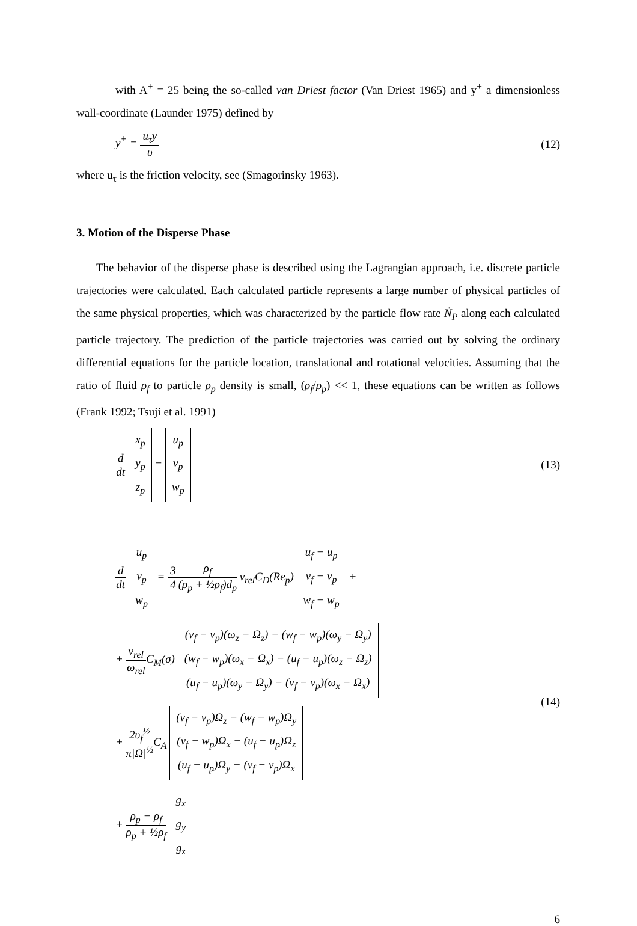with A<sup>+</sup> = 25 being the so-called van Driest factor (Van Driest 1965) and y<sup>+</sup> a dimensionless wall-coordinate (Launder 1975) defined by
y<sup>+</sup> = u<sub>τ</sub>y υ (12)
where u<sub>τ</sub> is the friction velocity, see (Smagorinsky 1963).
3. Motion of the Disperse Phase
The behavior of the disperse phase is described using the Lagrangian approach, i.e. discrete particle trajectories were calculated. Each calculated particle represents a large number of physical particles of the same physical properties, which was characterized by the particle flow rate Ṅ<sub>P</sub> along each calculated particle trajectory. The prediction of the particle trajectories was carried out by solving the ordinary differential equations for the particle location, translational and rotational velocities. Assuming that the ratio of fluid ρ<sub>f</sub> to particle ρ<sub>p</sub> density is small, (ρ<sub>f</sub>/ρ<sub>p</sub>) << 1, these equations can be written as follows (Frank 1992; Tsuji et al. 1991)
d dt x<sub>p</sub>
y<sub>p</sub>
z<sub>p</sub> = u<sub>p</sub>
v<sub>p</sub>
w<sub>p</sub>
(13)
d dt u<sub>p</sub>
v<sub>p</sub>
w<sub>p</sub> = 3 4 ρ<sub>f</sub> (ρ<sub>p</sub> + ½ρ<sub>f</sub>)d<sub>p</sub> v<sub>rel</sub>C<sub>D</sub>(Re<sub>p</sub>) u<sub>f</sub> − u<sub>p</sub>
v<sub>f</sub> − v<sub>p</sub>
w<sub>f</sub> − w<sub>p</sub> +
+ v<sub>rel</sub> ω<sub>rel</sub> C<sub>M</sub>(σ) (v<sub>f</sub> − v<sub>p</sub>)(ω<sub>z</sub> − Ω<sub>z</sub>) − (w<sub>f</sub> − w<sub>p</sub>)(ω<sub>y</sub> − Ω<sub>y</sub>)
(w<sub>f</sub> − w<sub>p</sub>)(ω<sub>x</sub> − Ω<sub>x</sub>) − (u<sub>f</sub> − u<sub>p</sub>)(ω<sub>z</sub> − Ω<sub>z</sub>)
(u<sub>f</sub> − u<sub>p</sub>)(ω<sub>y</sub> − Ω<sub>y</sub>) − (v<sub>f</sub> − v<sub>p</sub>)(ω<sub>x</sub> − Ω<sub>x</sub>)
+ 2υ<sub>f</sub><sup>½</sup> π|Ω|<sup>½</sup>C<sub>A</sub> (v<sub>f</sub> − v<sub>p</sub>)Ω<sub>z</sub> − (w<sub>f</sub> − w<sub>p</sub>)Ω<sub>y</sub>
(v<sub>f</sub> − w<sub>p</sub>)Ω<sub>x</sub> − (u<sub>f</sub> − u<sub>p</sub>)Ω<sub>z</sub>
(u<sub>f</sub> − u<sub>p</sub>)Ω<sub>y</sub> − (v<sub>f</sub> − v<sub>p</sub>)Ω<sub>x</sub>
+ ρ<sub>p</sub> − ρ<sub>f</sub> ρ<sub>p</sub> + ½ρ<sub>f</sub> g<sub>x</sub>
g<sub>y</sub>
g<sub>z</sub>
(14)
6